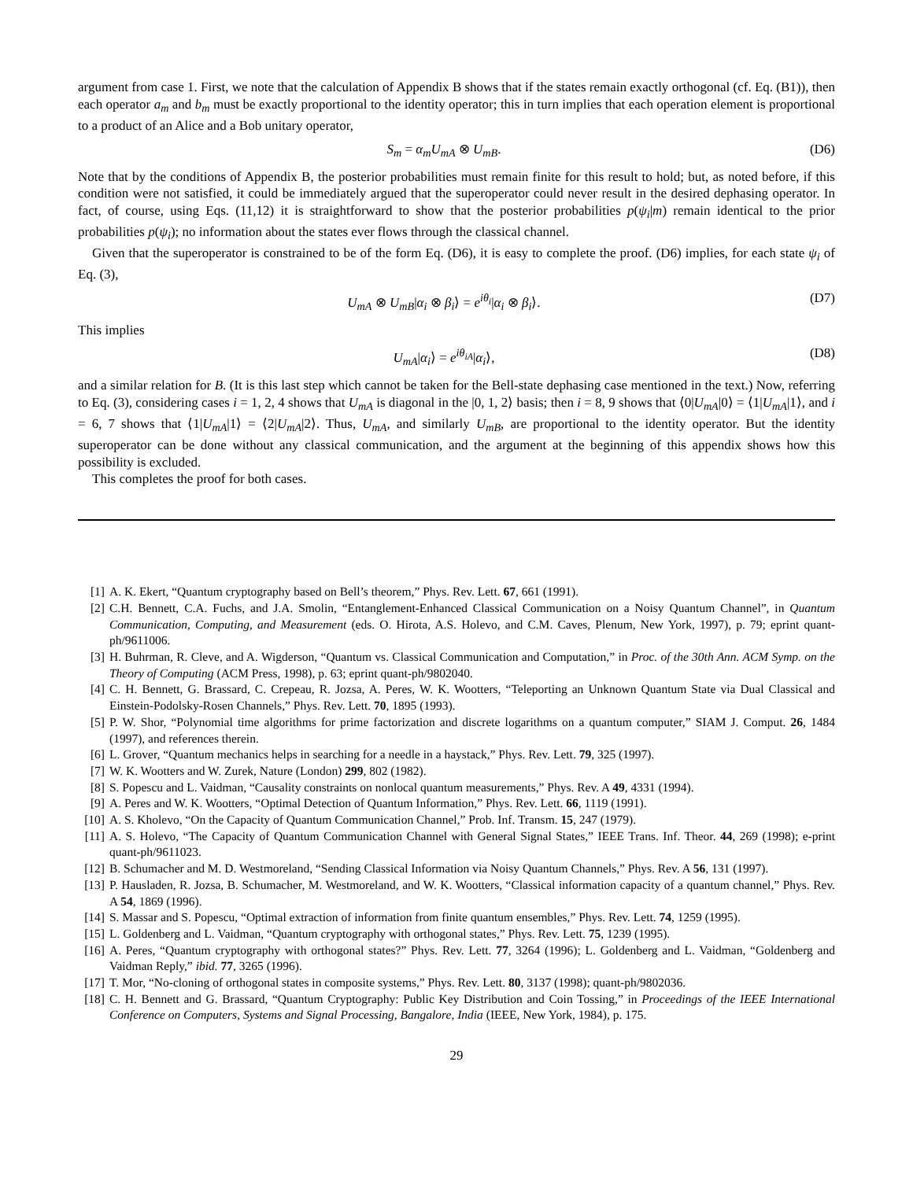argument from case 1. First, we note that the calculation of Appendix B shows that if the states remain exactly orthogonal (cf. Eq. (B1)), then each operator a<sub>m</sub> and b<sub>m</sub> must be exactly proportional to the identity operator; this in turn implies that each operation element is proportional to a product of an Alice and a Bob unitary operator,
S<sub>m</sub> = α<sub>m</sub>U<sub>mA</sub> ⊗ U<sub>mB</sub>. (D6)
Note that by the conditions of Appendix B, the posterior probabilities must remain finite for this result to hold; but, as noted before, if this condition were not satisfied, it could be immediately argued that the superoperator could never result in the desired dephasing operator. In fact, of course, using Eqs. (11,12) it is straightforward to show that the posterior probabilities p(ψ<sub>i</sub>|m) remain identical to the prior probabilities p(ψ<sub>i</sub>); no information about the states ever flows through the classical channel.
Given that the superoperator is constrained to be of the form Eq. (D6), it is easy to complete the proof. (D6) implies, for each state ψ<sub>i</sub> of Eq. (3),
U<sub>mA</sub> ⊗ U<sub>mB</sub>|α<sub>i</sub> ⊗ β<sub>i</sub>⟩ = e<sup>iθ<sub>i</sub></sup>|α<sub>i</sub> ⊗ β<sub>i</sub>⟩. (D7)
This implies
U<sub>mA</sub>|α<sub>i</sub>⟩ = e<sup>iθ<sub>iA</sub></sup>|α<sub>i</sub>⟩, (D8)
and a similar relation for B. (It is this last step which cannot be taken for the Bell-state dephasing case mentioned in the text.) Now, referring to Eq. (3), considering cases i = 1, 2, 4 shows that U<sub>mA</sub> is diagonal in the |0, 1, 2⟩ basis; then i = 8, 9 shows that ⟨0|U<sub>mA</sub>|0⟩ = ⟨1|U<sub>mA</sub>|1⟩, and i = 6, 7 shows that ⟨1|U<sub>mA</sub>|1⟩ = ⟨2|U<sub>mA</sub>|2⟩. Thus, U<sub>mA</sub>, and similarly U<sub>mB</sub>, are proportional to the identity operator. But the identity superoperator can be done without any classical communication, and the argument at the beginning of this appendix shows how this possibility is excluded.
This completes the proof for both cases.
[1] A. K. Ekert, “Quantum cryptography based on Bell’s theorem,” Phys. Rev. Lett. 67, 661 (1991).
[2] C.H. Bennett, C.A. Fuchs, and J.A. Smolin, “Entanglement-Enhanced Classical Communication on a Noisy Quantum Channel”, in Quantum Communication, Computing, and Measurement (eds. O. Hirota, A.S. Holevo, and C.M. Caves, Plenum, New York, 1997), p. 79; eprint quant-ph/9611006.
[3] H. Buhrman, R. Cleve, and A. Wigderson, “Quantum vs. Classical Communication and Computation,” in Proc. of the 30th Ann. ACM Symp. on the Theory of Computing (ACM Press, 1998), p. 63; eprint quant-ph/9802040.
[4] C. H. Bennett, G. Brassard, C. Crepeau, R. Jozsa, A. Peres, W. K. Wootters, “Teleporting an Unknown Quantum State via Dual Classical and Einstein-Podolsky-Rosen Channels,” Phys. Rev. Lett. 70, 1895 (1993).
[5] P. W. Shor, “Polynomial time algorithms for prime factorization and discrete logarithms on a quantum computer,” SIAM J. Comput. 26, 1484 (1997), and references therein.
[6] L. Grover, “Quantum mechanics helps in searching for a needle in a haystack,” Phys. Rev. Lett. 79, 325 (1997).
[7] W. K. Wootters and W. Zurek, Nature (London) 299, 802 (1982).
[8] S. Popescu and L. Vaidman, “Causality constraints on nonlocal quantum measurements,” Phys. Rev. A 49, 4331 (1994).
[9] A. Peres and W. K. Wootters, “Optimal Detection of Quantum Information,” Phys. Rev. Lett. 66, 1119 (1991).
[10] A. S. Kholevo, “On the Capacity of Quantum Communication Channel,” Prob. Inf. Transm. 15, 247 (1979).
[11] A. S. Holevo, “The Capacity of Quantum Communication Channel with General Signal States,” IEEE Trans. Inf. Theor. 44, 269 (1998); e-print quant-ph/9611023.
[12] B. Schumacher and M. D. Westmoreland, “Sending Classical Information via Noisy Quantum Channels,” Phys. Rev. A 56, 131 (1997).
[13] P. Hausladen, R. Jozsa, B. Schumacher, M. Westmoreland, and W. K. Wootters, “Classical information capacity of a quantum channel,” Phys. Rev. A 54, 1869 (1996).
[14] S. Massar and S. Popescu, “Optimal extraction of information from finite quantum ensembles,” Phys. Rev. Lett. 74, 1259 (1995).
[15] L. Goldenberg and L. Vaidman, “Quantum cryptography with orthogonal states,” Phys. Rev. Lett. 75, 1239 (1995).
[16] A. Peres, “Quantum cryptography with orthogonal states?” Phys. Rev. Lett. 77, 3264 (1996); L. Goldenberg and L. Vaidman, “Goldenberg and Vaidman Reply,” ibid. 77, 3265 (1996).
[17] T. Mor, “No-cloning of orthogonal states in composite systems,” Phys. Rev. Lett. 80, 3137 (1998); quant-ph/9802036.
[18] C. H. Bennett and G. Brassard, “Quantum Cryptography: Public Key Distribution and Coin Tossing,” in Proceedings of the IEEE International Conference on Computers, Systems and Signal Processing, Bangalore, India (IEEE, New York, 1984), p. 175.
29